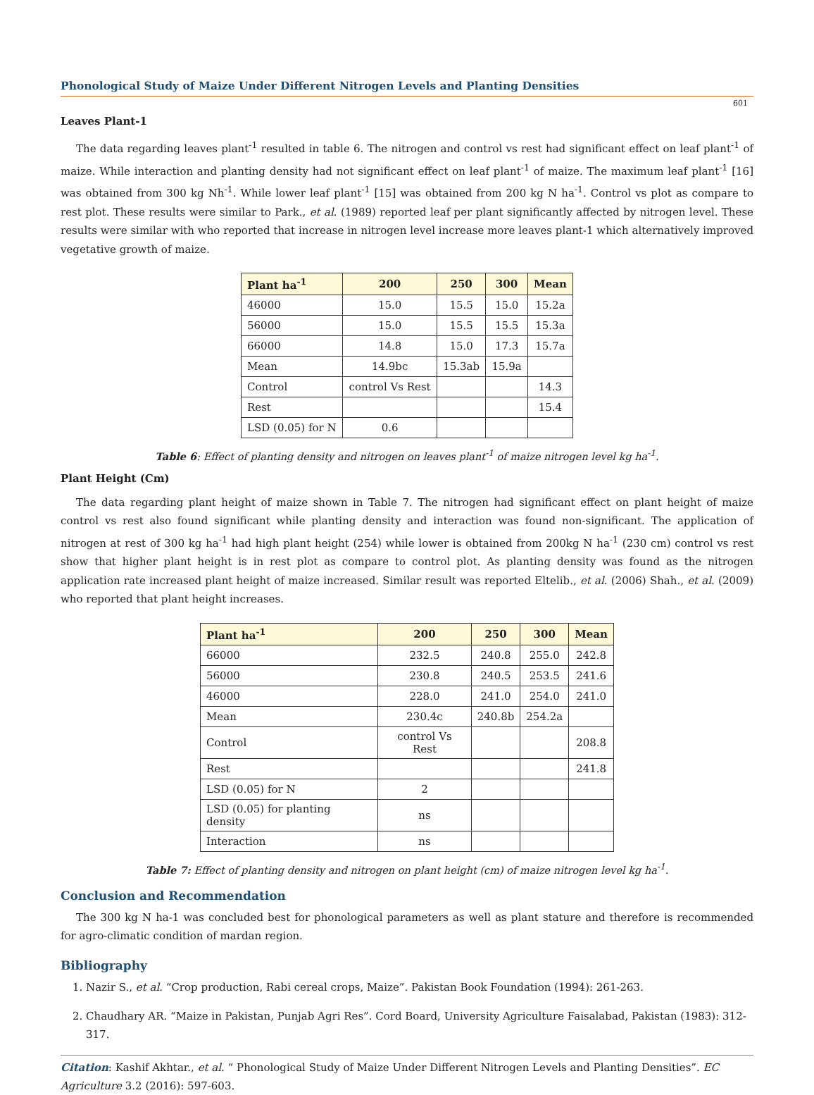Phonological Study of Maize Under Different Nitrogen Levels and Planting Densities
601
Leaves Plant-1
The data regarding leaves plant<sup>-1</sup> resulted in table 6. The nitrogen and control vs rest had significant effect on leaf plant<sup>-1</sup> of maize. While interaction and planting density had not significant effect on leaf plant<sup>-1</sup> of maize. The maximum leaf plant<sup>-1</sup> [16] was obtained from 300 kg Nh<sup>-1</sup>. While lower leaf plant<sup>-1</sup> [15] was obtained from 200 kg N ha<sup>-1</sup>. Control vs plot as compare to rest plot. These results were similar to Park., et al. (1989) reported leaf per plant significantly affected by nitrogen level. These results were similar with who reported that increase in nitrogen level increase more leaves plant-1 which alternatively improved vegetative growth of maize.
| Plant ha<sup>-1</sup> | 200 | 250 | 300 | Mean |
| --- | --- | --- | --- | --- |
| 46000 | 15.0 | 15.5 | 15.0 | 15.2a |
| 56000 | 15.0 | 15.5 | 15.5 | 15.3a |
| 66000 | 14.8 | 15.0 | 17.3 | 15.7a |
| Mean | 14.9bc | 15.3ab | 15.9a | |
| Control | control Vs Rest | | | 14.3 |
| Rest | | | | 15.4 |
| LSD (0.05) for N | 0.6 | | | |
Table 6: Effect of planting density and nitrogen on leaves plant<sup>-1</sup> of maize nitrogen level kg ha<sup>-1</sup>.
Plant Height (Cm)
The data regarding plant height of maize shown in Table 7. The nitrogen had significant effect on plant height of maize control vs rest also found significant while planting density and interaction was found non-significant. The application of nitrogen at rest of 300 kg ha<sup>-1</sup> had high plant height (254) while lower is obtained from 200kg N ha<sup>-1</sup> (230 cm) control vs rest show that higher plant height is in rest plot as compare to control plot. As planting density was found as the nitrogen application rate increased plant height of maize increased. Similar result was reported Eltelib., et al. (2006) Shah., et al. (2009) who reported that plant height increases.
| Plant ha<sup>-1</sup> | 200 | 250 | 300 | Mean |
| --- | --- | --- | --- | --- |
| 66000 | 232.5 | 240.8 | 255.0 | 242.8 |
| 56000 | 230.8 | 240.5 | 253.5 | 241.6 |
| 46000 | 228.0 | 241.0 | 254.0 | 241.0 |
| Mean | 230.4c | 240.8b | 254.2a | |
| Control | control Vs Rest | | | 208.8 |
| Rest | | | | 241.8 |
| LSD (0.05) for N | 2 | | | |
| LSD (0.05) for planting density | ns | | | |
| Interaction | ns | | | |
Table 7: Effect of planting density and nitrogen on plant height (cm) of maize nitrogen level kg ha<sup>-1</sup>.
Conclusion and Recommendation
The 300 kg N ha-1 was concluded best for phonological parameters as well as plant stature and therefore is recommended for agro-climatic condition of mardan region.
Bibliography
1. Nazir S., et al. “Crop production, Rabi cereal crops, Maize”. Pakistan Book Foundation (1994): 261-263.
2. Chaudhary AR. “Maize in Pakistan, Punjab Agri Res”. Cord Board, University Agriculture Faisalabad, Pakistan (1983): 312-317.
Citation: Kashif Akhtar., et al. “ Phonological Study of Maize Under Different Nitrogen Levels and Planting Densities”. EC Agriculture 3.2 (2016): 597-603.